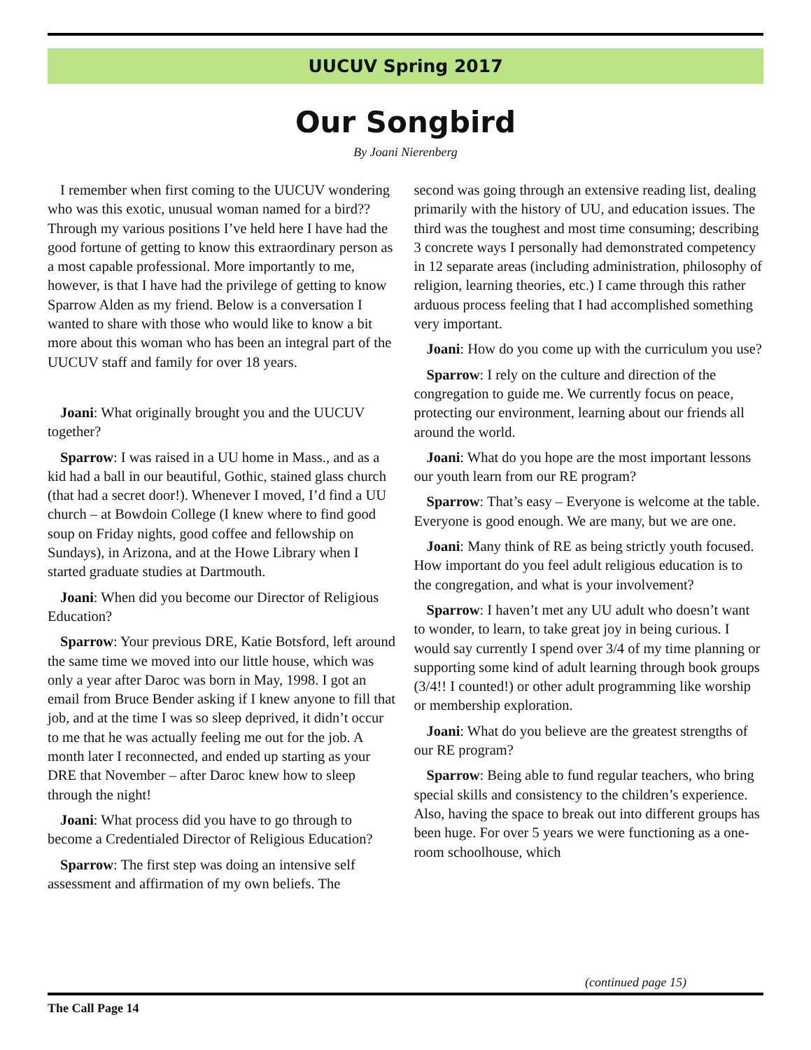UUCUV Spring 2017
Our Songbird
By Joani Nierenberg
I remember when first coming to the UUCUV wondering who was this exotic, unusual woman named for a bird?? Through my various positions I’ve held here I have had the good fortune of getting to know this extraordinary person as a most capable professional. More importantly to me, however, is that I have had the privilege of getting to know Sparrow Alden as my friend. Below is a conversation I wanted to share with those who would like to know a bit more about this woman who has been an integral part of the UUCUV staff and family for over 18 years.
Joani: What originally brought you and the UUCUV together?
Sparrow: I was raised in a UU home in Mass., and as a kid had a ball in our beautiful, Gothic, stained glass church (that had a secret door!). Whenever I moved, I’d find a UU church – at Bowdoin College (I knew where to find good soup on Friday nights, good coffee and fellowship on Sundays), in Arizona, and at the Howe Library when I started graduate studies at Dartmouth.
Joani: When did you become our Director of Religious Education?
Sparrow: Your previous DRE, Katie Botsford, left around the same time we moved into our little house, which was only a year after Daroc was born in May, 1998. I got an email from Bruce Bender asking if I knew anyone to fill that job, and at the time I was so sleep deprived, it didn’t occur to me that he was actually feeling me out for the job. A month later I reconnected, and ended up starting as your DRE that November – after Daroc knew how to sleep through the night!
Joani: What process did you have to go through to become a Credentialed Director of Religious Education?
Sparrow: The first step was doing an intensive self assessment and affirmation of my own beliefs. The
second was going through an extensive reading list, dealing primarily with the history of UU, and education issues. The third was the toughest and most time consuming; describing 3 concrete ways I personally had demonstrated competency in 12 separate areas (including administration, philosophy of religion, learning theories, etc.) I came through this rather arduous process feeling that I had accomplished something very important.
Joani: How do you come up with the curriculum you use?
Sparrow: I rely on the culture and direction of the congregation to guide me. We currently focus on peace, protecting our environment, learning about our friends all around the world.
Joani: What do you hope are the most important lessons our youth learn from our RE program?
Sparrow: That’s easy – Everyone is welcome at the table. Everyone is good enough. We are many, but we are one.
Joani: Many think of RE as being strictly youth focused. How important do you feel adult religious education is to the congregation, and what is your involvement?
Sparrow: I haven’t met any UU adult who doesn’t want to wonder, to learn, to take great joy in being curious. I would say currently I spend over 3/4 of my time planning or supporting some kind of adult learning through book groups (3/4!! I counted!) or other adult programming like worship or membership exploration.
Joani: What do you believe are the greatest strengths of our RE program?
Sparrow: Being able to fund regular teachers, who bring special skills and consistency to the children’s experience. Also, having the space to break out into different groups has been huge. For over 5 years we were functioning as a one-room schoolhouse, which
(continued page 15)
The Call Page 14